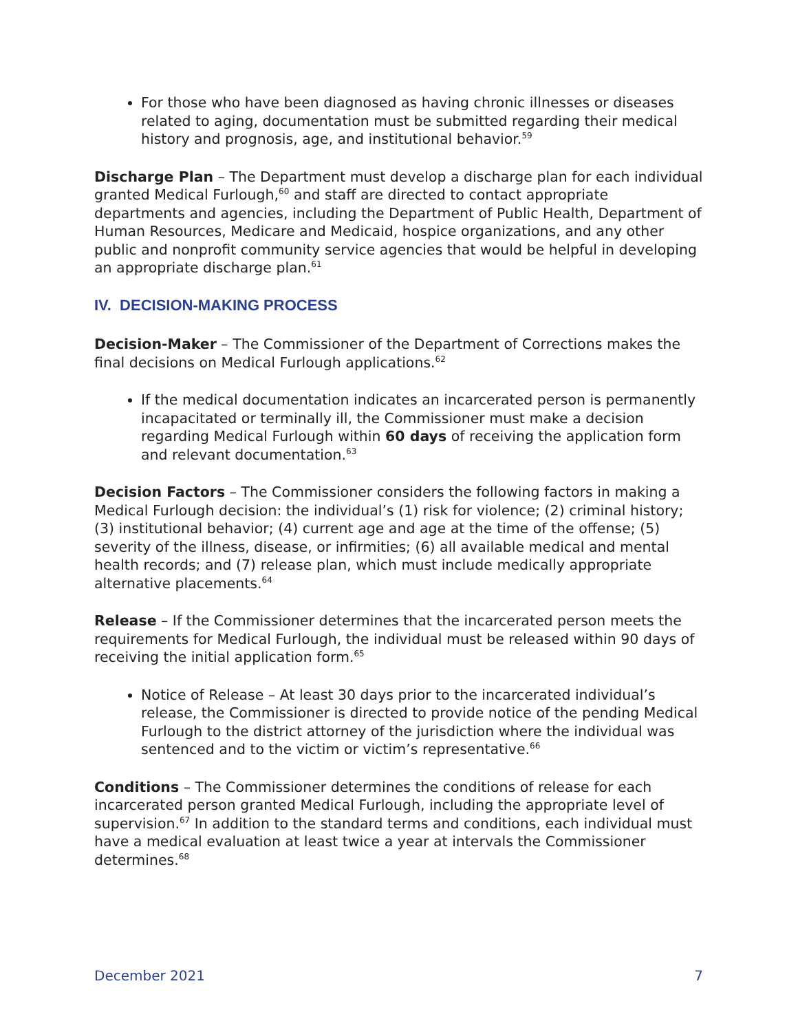For those who have been diagnosed as having chronic illnesses or diseases related to aging, documentation must be submitted regarding their medical history and prognosis, age, and institutional behavior.<sup>59</sup>
Discharge Plan – The Department must develop a discharge plan for each individual granted Medical Furlough,<sup>60</sup> and staff are directed to contact appropriate departments and agencies, including the Department of Public Health, Department of Human Resources, Medicare and Medicaid, hospice organizations, and any other public and nonprofit community service agencies that would be helpful in developing an appropriate discharge plan.<sup>61</sup>
IV. DECISION-MAKING PROCESS
Decision-Maker – The Commissioner of the Department of Corrections makes the final decisions on Medical Furlough applications.<sup>62</sup>
If the medical documentation indicates an incarcerated person is permanently incapacitated or terminally ill, the Commissioner must make a decision regarding Medical Furlough within 60 days of receiving the application form and relevant documentation.<sup>63</sup>
Decision Factors – The Commissioner considers the following factors in making a Medical Furlough decision: the individual’s (1) risk for violence; (2) criminal history; (3) institutional behavior; (4) current age and age at the time of the offense; (5) severity of the illness, disease, or infirmities; (6) all available medical and mental health records; and (7) release plan, which must include medically appropriate alternative placements.<sup>64</sup>
Release – If the Commissioner determines that the incarcerated person meets the requirements for Medical Furlough, the individual must be released within 90 days of receiving the initial application form.<sup>65</sup>
Notice of Release – At least 30 days prior to the incarcerated individual’s release, the Commissioner is directed to provide notice of the pending Medical Furlough to the district attorney of the jurisdiction where the individual was sentenced and to the victim or victim’s representative.<sup>66</sup>
Conditions – The Commissioner determines the conditions of release for each incarcerated person granted Medical Furlough, including the appropriate level of supervision.<sup>67</sup> In addition to the standard terms and conditions, each individual must have a medical evaluation at least twice a year at intervals the Commissioner determines.<sup>68</sup>
December 2021 7